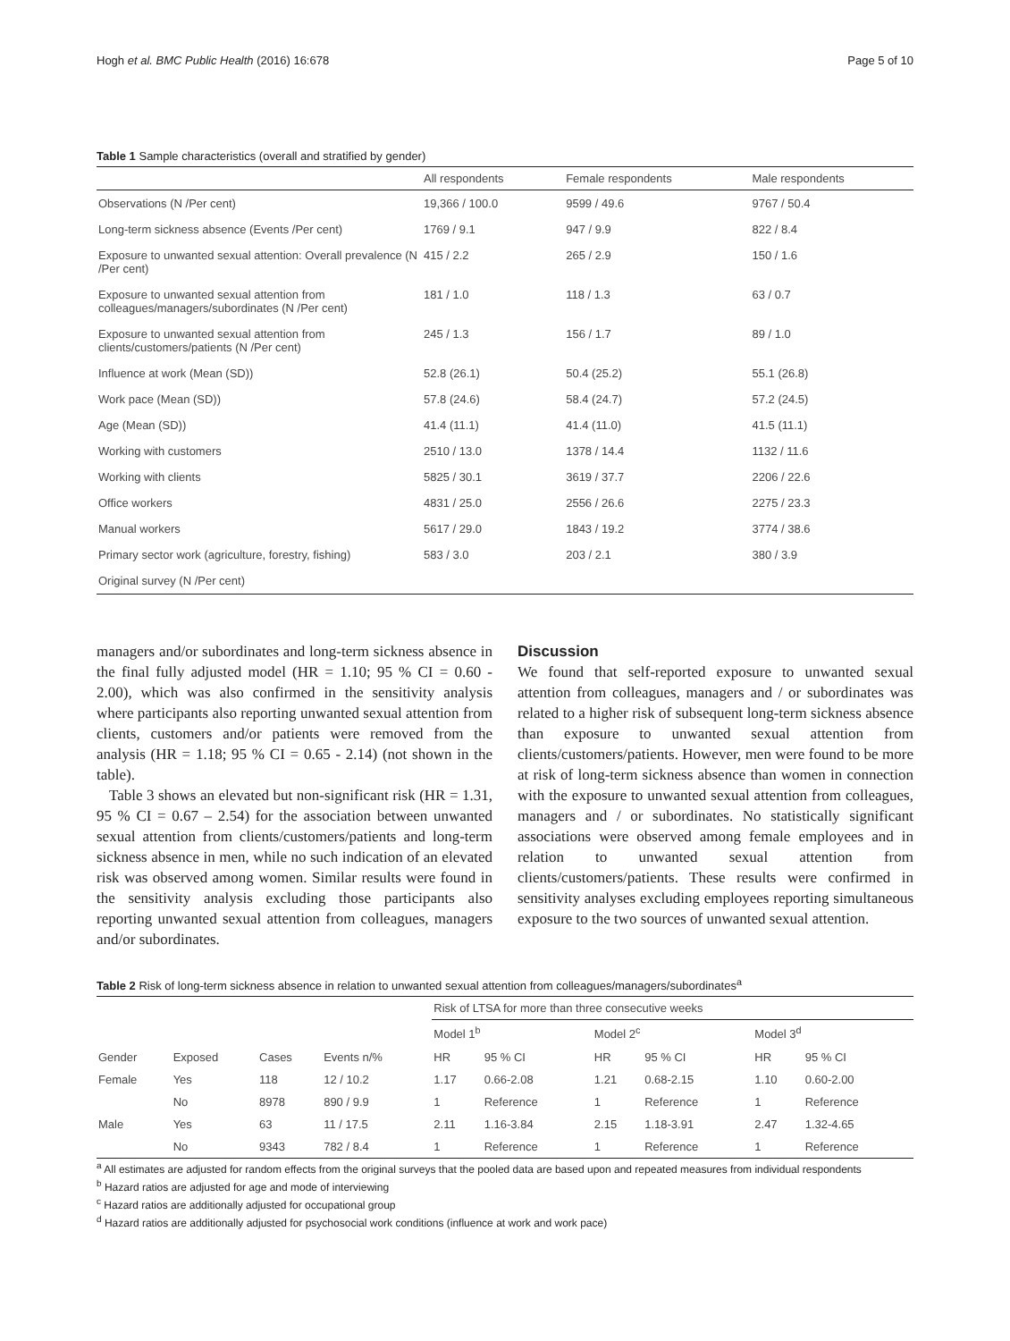Hogh et al. BMC Public Health (2016) 16:678 Page 5 of 10
Table 1 Sample characteristics (overall and stratified by gender)
| | All respondents | Female respondents | Male respondents |
| --- | --- | --- | --- |
| Observations (N /Per cent) | 19,366 / 100.0 | 9599 / 49.6 | 9767 / 50.4 |
| Long-term sickness absence (Events /Per cent) | 1769 / 9.1 | 947 / 9.9 | 822 / 8.4 |
| Exposure to unwanted sexual attention: Overall prevalence (N /Per cent) | 415 / 2.2 | 265 / 2.9 | 150 / 1.6 |
| Exposure to unwanted sexual attention from colleagues/managers/subordinates (N /Per cent) | 181 / 1.0 | 118 / 1.3 | 63 / 0.7 |
| Exposure to unwanted sexual attention from clients/customers/patients (N /Per cent) | 245 / 1.3 | 156 / 1.7 | 89 / 1.0 |
| Influence at work (Mean (SD)) | 52.8 (26.1) | 50.4 (25.2) | 55.1 (26.8) |
| Work pace (Mean (SD)) | 57.8 (24.6) | 58.4 (24.7) | 57.2 (24.5) |
| Age (Mean (SD)) | 41.4 (11.1) | 41.4 (11.0) | 41.5 (11.1) |
| Working with customers | 2510 / 13.0 | 1378 / 14.4 | 1132 / 11.6 |
| Working with clients | 5825 / 30.1 | 3619 / 37.7 | 2206 / 22.6 |
| Office workers | 4831 / 25.0 | 2556 / 26.6 | 2275 / 23.3 |
| Manual workers | 5617 / 29.0 | 1843 / 19.2 | 3774 / 38.6 |
| Primary sector work (agriculture, forestry, fishing) | 583 / 3.0 | 203 / 2.1 | 380 / 3.9 |
| Original survey (N /Per cent) | | | |
managers and/or subordinates and long-term sickness absence in the final fully adjusted model (HR = 1.10; 95 % CI = 0.60 - 2.00), which was also confirmed in the sensitivity analysis where participants also reporting unwanted sexual attention from clients, customers and/or patients were removed from the analysis (HR = 1.18; 95 % CI = 0.65 - 2.14) (not shown in the table).
Table 3 shows an elevated but non-significant risk (HR = 1.31, 95 % CI = 0.67 – 2.54) for the association between unwanted sexual attention from clients/customers/patients and long-term sickness absence in men, while no such indication of an elevated risk was observed among women. Similar results were found in the sensitivity analysis excluding those participants also reporting unwanted sexual attention from colleagues, managers and/or subordinates.
Discussion
We found that self-reported exposure to unwanted sexual attention from colleagues, managers and / or subordinates was related to a higher risk of subsequent long-term sickness absence than exposure to unwanted sexual attention from clients/customers/patients. However, men were found to be more at risk of long-term sickness absence than women in connection with the exposure to unwanted sexual attention from colleagues, managers and / or subordinates. No statistically significant associations were observed among female employees and in relation to unwanted sexual attention from clients/customers/patients. These results were confirmed in sensitivity analyses excluding employees reporting simultaneous exposure to the two sources of unwanted sexual attention.
Table 2 Risk of long-term sickness absence in relation to unwanted sexual attention from colleagues/managers/subordinates<sup>a</sup>
| | | | | Risk of LTSA for more than three consecutive weeks | | | | | |
| | | | | Model 1<sup>b</sup> | | Model 2<sup>c</sup> | | Model 3<sup>d</sup> | |
| Gender | Exposed | Cases | Events n/% | HR | 95 % CI | HR | 95 % CI | HR | 95 % CI |
| Female | Yes | 118 | 12 / 10.2 | 1.17 | 0.66-2.08 | 1.21 | 0.68-2.15 | 1.10 | 0.60-2.00 |
| | No | 8978 | 890 / 9.9 | 1 | Reference | 1 | Reference | 1 | Reference |
| Male | Yes | 63 | 11 / 17.5 | 2.11 | 1.16-3.84 | 2.15 | 1.18-3.91 | 2.47 | 1.32-4.65 |
| | No | 9343 | 782 / 8.4 | 1 | Reference | 1 | Reference | 1 | Reference |
<sup>a</sup> All estimates are adjusted for random effects from the original surveys that the pooled data are based upon and repeated measures from individual respondents
<sup>b</sup> Hazard ratios are adjusted for age and mode of interviewing
<sup>c</sup> Hazard ratios are additionally adjusted for occupational group
<sup>d</sup> Hazard ratios are additionally adjusted for psychosocial work conditions (influence at work and work pace)